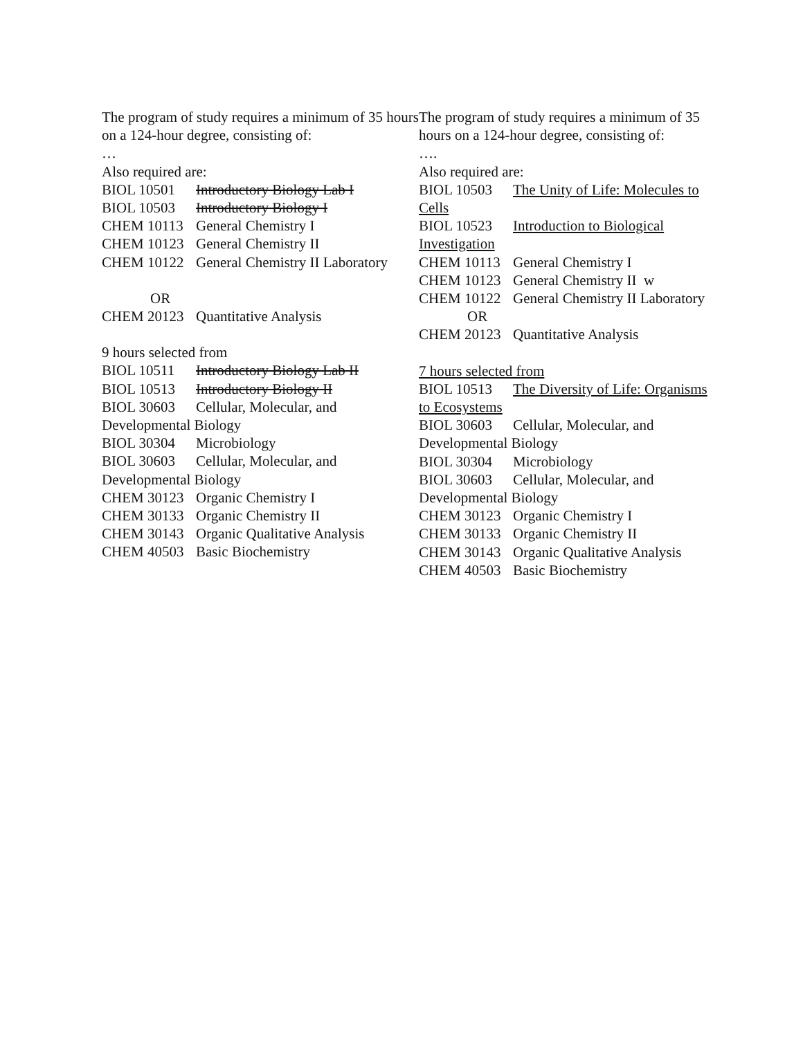The program of study requires a minimum of 35 hours on a 124-hour degree, consisting of:
…
Also required are:
BIOL 10501 Introductory Biology Lab I
BIOL 10503 Introductory Biology I
CHEM 10113 General Chemistry I
CHEM 10123 General Chemistry II
CHEM 10122 General Chemistry II Laboratory
OR
CHEM 20123 Quantitative Analysis
9 hours selected from
BIOL 10511 Introductory Biology Lab II
BIOL 10513 Introductory Biology II
BIOL 30603 Cellular, Molecular, and Developmental Biology
BIOL 30304 Microbiology
BIOL 30603 Cellular, Molecular, and Developmental Biology
CHEM 30123 Organic Chemistry I
CHEM 30133 Organic Chemistry II
CHEM 30143 Organic Qualitative Analysis
CHEM 40503 Basic Biochemistry
The program of study requires a minimum of 35 hours on a 124-hour degree, consisting of:
….
Also required are:
BIOL 10503 The Unity of Life: Molecules to Cells
BIOL 10523 Introduction to Biological Investigation
CHEM 10113 General Chemistry I
CHEM 10123 General Chemistry II w
CHEM 10122 General Chemistry II Laboratory
OR
CHEM 20123 Quantitative Analysis
7 hours selected from
BIOL 10513 The Diversity of Life: Organisms to Ecosystems
BIOL 30603 Cellular, Molecular, and Developmental Biology
BIOL 30304 Microbiology
BIOL 30603 Cellular, Molecular, and Developmental Biology
CHEM 30123 Organic Chemistry I
CHEM 30133 Organic Chemistry II
CHEM 30143 Organic Qualitative Analysis
CHEM 40503 Basic Biochemistry